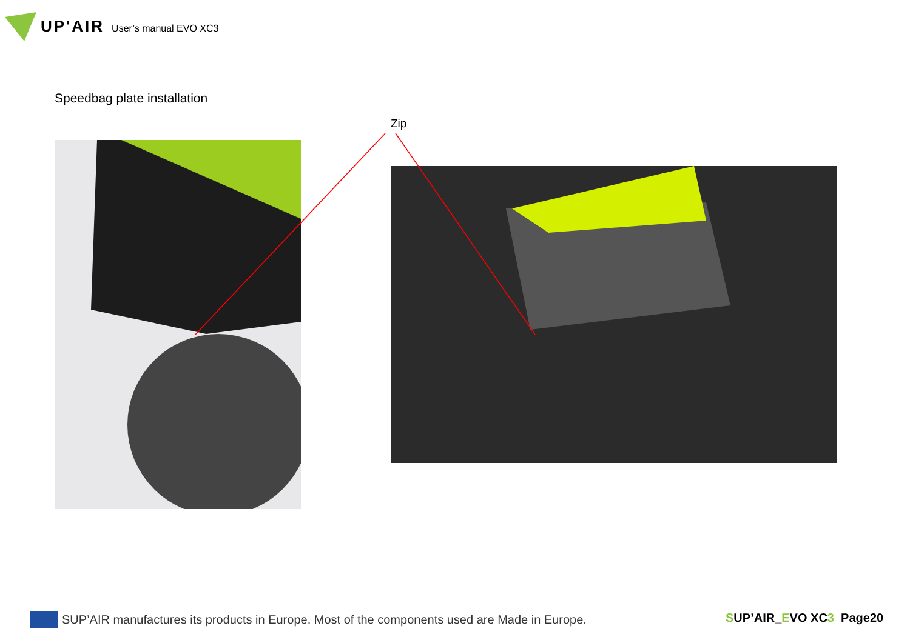UP'AIR User’s manual EVO XC3
Speedbag plate installation
Zip
SUP’AIR manufactures its products in Europe. Most of the components used are Made in Europe.
SUP’AIR_EVO XC3 Page20